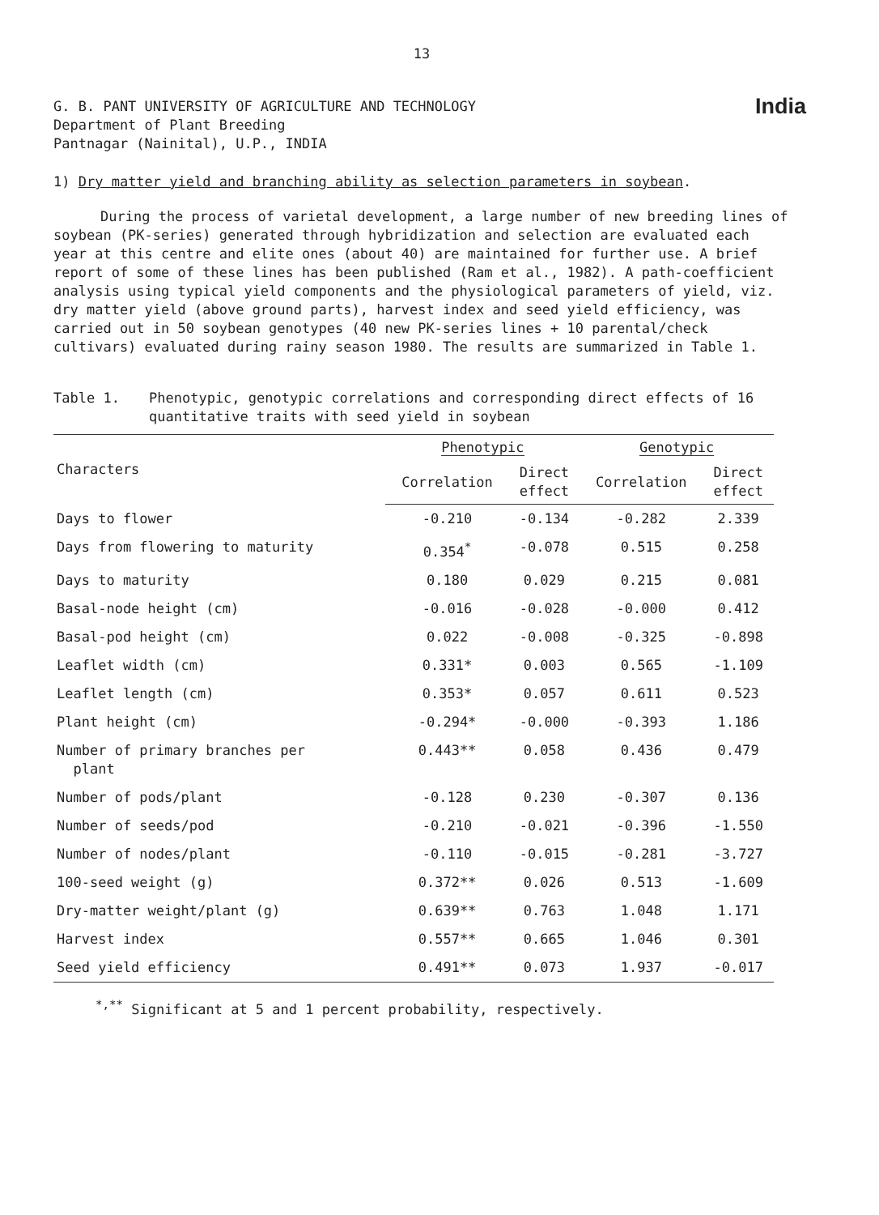13
G. B. PANT UNIVERSITY OF AGRICULTURE AND TECHNOLOGY
Department of Plant Breeding
Pantnagar (Nainital), U.P., INDIA
India
1) Dry matter yield and branching ability as selection parameters in soybean.
During the process of varietal development, a large number of new breeding lines of soybean (PK-series) generated through hybridization and selection are evaluated each year at this centre and elite ones (about 40) are maintained for further use. A brief report of some of these lines has been published (Ram et al., 1982). A path-coefficient analysis using typical yield components and the physiological parameters of yield, viz. dry matter yield (above ground parts), harvest index and seed yield efficiency, was carried out in 50 soybean genotypes (40 new PK-series lines + 10 parental/check cultivars) evaluated during rainy season 1980. The results are summarized in Table 1.
Table 1. Phenotypic, genotypic correlations and corresponding direct effects of 16 quantitative traits with seed yield in soybean
| Characters | Phenotypic | | Genotypic | |
| --- | --- | --- | --- | --- |
| | Correlation | Direct effect | Correlation | Direct effect |
| Days to flower | -0.210 | -0.134 | -0.282 | 2.339 |
| Days from flowering to maturity | 0.354<sup>*</sup> | -0.078 | 0.515 | 0.258 |
| Days to maturity | 0.180 | 0.029 | 0.215 | 0.081 |
| Basal-node height (cm) | -0.016 | -0.028 | -0.000 | 0.412 |
| Basal-pod height (cm) | 0.022 | -0.008 | -0.325 | -0.898 |
| Leaflet width (cm) | 0.331* | 0.003 | 0.565 | -1.109 |
| Leaflet length (cm) | 0.353* | 0.057 | 0.611 | 0.523 |
| Plant height (cm) | -0.294* | -0.000 | -0.393 | 1.186 |
| Number of primary branches per plant | 0.443** | 0.058 | 0.436 | 0.479 |
| Number of pods/plant | -0.128 | 0.230 | -0.307 | 0.136 |
| Number of seeds/pod | -0.210 | -0.021 | -0.396 | -1.550 |
| Number of nodes/plant | -0.110 | -0.015 | -0.281 | -3.727 |
| 100-seed weight (g) | 0.372** | 0.026 | 0.513 | -1.609 |
| Dry-matter weight/plant (g) | 0.639** | 0.763 | 1.048 | 1.171 |
| Harvest index | 0.557** | 0.665 | 1.046 | 0.301 |
| Seed yield efficiency | 0.491** | 0.073 | 1.937 | -0.017 |
<sup>*,**</sup> Significant at 5 and 1 percent probability, respectively.